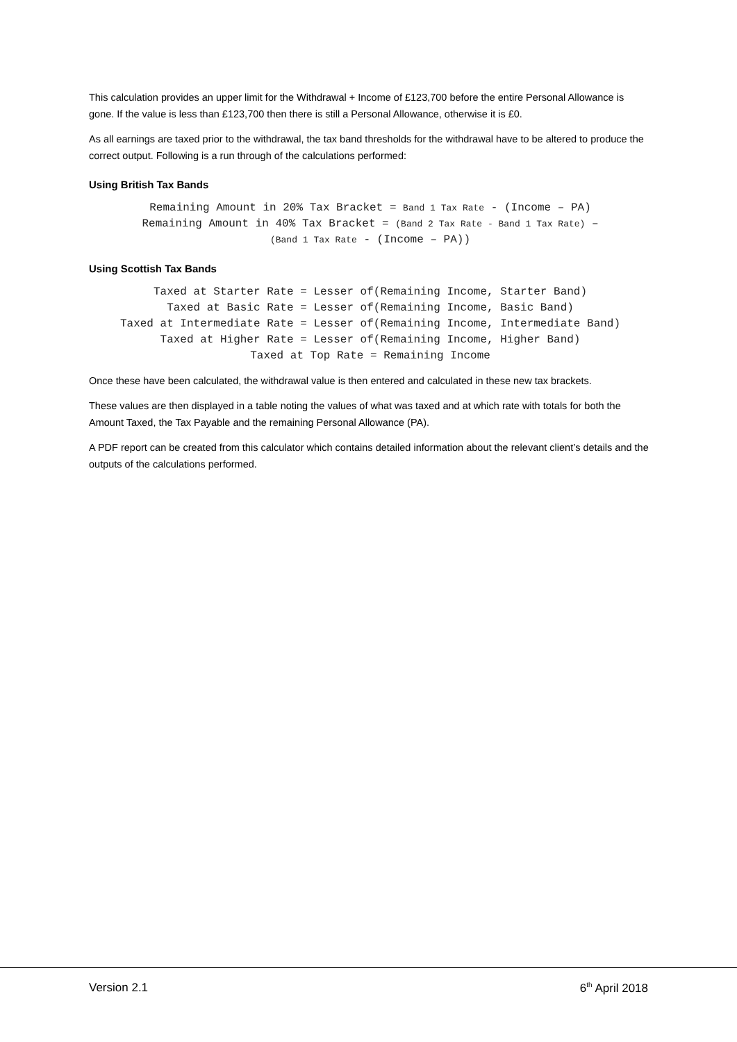This calculation provides an upper limit for the Withdrawal + Income of £123,700 before the entire Personal Allowance is gone. If the value is less than £123,700 then there is still a Personal Allowance, otherwise it is £0.
As all earnings are taxed prior to the withdrawal, the tax band thresholds for the withdrawal have to be altered to produce the correct output. Following is a run through of the calculations performed:
Using British Tax Bands
Remaining Amount in 20% Tax Bracket = Band 1 Tax Rate - (Income – PA)
Remaining Amount in 40% Tax Bracket = (Band 2 Tax Rate - Band 1 Tax Rate) –
(Band 1 Tax Rate - (Income – PA))
Using Scottish Tax Bands
Taxed at Starter Rate = Lesser of(Remaining Income, Starter Band)
Taxed at Basic Rate = Lesser of(Remaining Income, Basic Band)
Taxed at Intermediate Rate = Lesser of(Remaining Income, Intermediate Band)
Taxed at Higher Rate = Lesser of(Remaining Income, Higher Band)
Taxed at Top Rate = Remaining Income
Once these have been calculated, the withdrawal value is then entered and calculated in these new tax brackets.
These values are then displayed in a table noting the values of what was taxed and at which rate with totals for both the Amount Taxed, the Tax Payable and the remaining Personal Allowance (PA).
A PDF report can be created from this calculator which contains detailed information about the relevant client’s details and the outputs of the calculations performed.
Version 2.1 6<sup>th</sup> April 2018